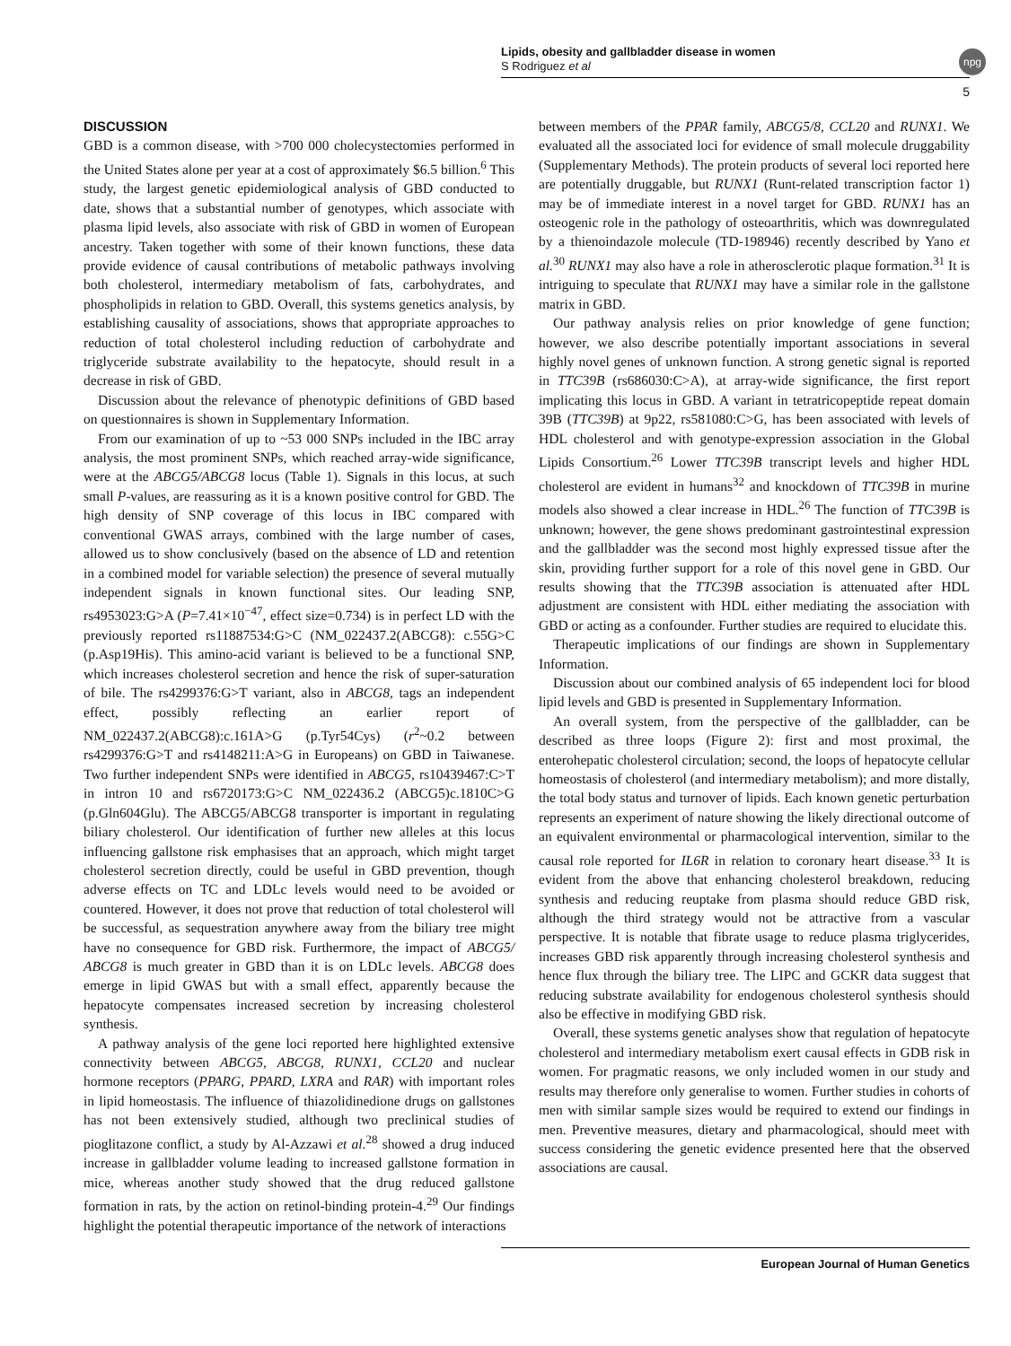Lipids, obesity and gallbladder disease in women
S Rodriguez et al
npg
5
DISCUSSION
GBD is a common disease, with >700 000 cholecystectomies performed in the United States alone per year at a cost of approximately $6.5 billion.<sup>6</sup> This study, the largest genetic epidemiological analysis of GBD conducted to date, shows that a substantial number of genotypes, which associate with plasma lipid levels, also associate with risk of GBD in women of European ancestry. Taken together with some of their known functions, these data provide evidence of causal contributions of metabolic pathways involving both cholesterol, intermediary metabolism of fats, carbohydrates, and phospholipids in relation to GBD. Overall, this systems genetics analysis, by establishing causality of associations, shows that appropriate approaches to reduction of total cholesterol including reduction of carbohydrate and triglyceride substrate availability to the hepatocyte, should result in a decrease in risk of GBD.
Discussion about the relevance of phenotypic definitions of GBD based on questionnaires is shown in Supplementary Information.
From our examination of up to ~53 000 SNPs included in the IBC array analysis, the most prominent SNPs, which reached array-wide significance, were at the ABCG5/ABCG8 locus (Table 1). Signals in this locus, at such small P-values, are reassuring as it is a known positive control for GBD. The high density of SNP coverage of this locus in IBC compared with conventional GWAS arrays, combined with the large number of cases, allowed us to show conclusively (based on the absence of LD and retention in a combined model for variable selection) the presence of several mutually independent signals in known functional sites. Our leading SNP, rs4953023:G>A (P=7.41×10<sup>−47</sup>, effect size=0.734) is in perfect LD with the previously reported rs11887534:G>C (NM_022437.2(ABCG8): c.55G>C (p.Asp19His). This amino-acid variant is believed to be a functional SNP, which increases cholesterol secretion and hence the risk of super-saturation of bile. The rs4299376:G>T variant, also in ABCG8, tags an independent effect, possibly reflecting an earlier report of NM_022437.2(ABCG8):c.161A>G (p.Tyr54Cys) (r<sup>2</sup>~0.2 between rs4299376:G>T and rs4148211:A>G in Europeans) on GBD in Taiwanese. Two further independent SNPs were identified in ABCG5, rs10439467:C>T in intron 10 and rs6720173:G>C NM_022436.2 (ABCG5)c.1810C>G (p.Gln604Glu). The ABCG5/ABCG8 transporter is important in regulating biliary cholesterol. Our identification of further new alleles at this locus influencing gallstone risk emphasises that an approach, which might target cholesterol secretion directly, could be useful in GBD prevention, though adverse effects on TC and LDLc levels would need to be avoided or countered. However, it does not prove that reduction of total cholesterol will be successful, as sequestration anywhere away from the biliary tree might have no consequence for GBD risk. Furthermore, the impact of ABCG5/ ABCG8 is much greater in GBD than it is on LDLc levels. ABCG8 does emerge in lipid GWAS but with a small effect, apparently because the hepatocyte compensates increased secretion by increasing cholesterol synthesis.
A pathway analysis of the gene loci reported here highlighted extensive connectivity between ABCG5, ABCG8, RUNX1, CCL20 and nuclear hormone receptors (PPARG, PPARD, LXRA and RAR) with important roles in lipid homeostasis. The influence of thiazolidinedione drugs on gallstones has not been extensively studied, although two preclinical studies of pioglitazone conflict, a study by Al-Azzawi et al.<sup>28</sup> showed a drug induced increase in gallbladder volume leading to increased gallstone formation in mice, whereas another study showed that the drug reduced gallstone formation in rats, by the action on retinol-binding protein-4.<sup>29</sup> Our findings highlight the potential therapeutic importance of the network of interactions
between members of the PPAR family, ABCG5/8, CCL20 and RUNX1. We evaluated all the associated loci for evidence of small molecule druggability (Supplementary Methods). The protein products of several loci reported here are potentially druggable, but RUNX1 (Runt-related transcription factor 1) may be of immediate interest in a novel target for GBD. RUNX1 has an osteogenic role in the pathology of osteoarthritis, which was downregulated by a thienoindazole molecule (TD-198946) recently described by Yano et al.<sup>30</sup> RUNX1 may also have a role in atherosclerotic plaque formation.<sup>31</sup> It is intriguing to speculate that RUNX1 may have a similar role in the gallstone matrix in GBD.
Our pathway analysis relies on prior knowledge of gene function; however, we also describe potentially important associations in several highly novel genes of unknown function. A strong genetic signal is reported in TTC39B (rs686030:C>A), at array-wide significance, the first report implicating this locus in GBD. A variant in tetratricopeptide repeat domain 39B (TTC39B) at 9p22, rs581080:C>G, has been associated with levels of HDL cholesterol and with genotype-expression association in the Global Lipids Consortium.<sup>26</sup> Lower TTC39B transcript levels and higher HDL cholesterol are evident in humans<sup>32</sup> and knockdown of TTC39B in murine models also showed a clear increase in HDL.<sup>26</sup> The function of TTC39B is unknown; however, the gene shows predominant gastrointestinal expression and the gallbladder was the second most highly expressed tissue after the skin, providing further support for a role of this novel gene in GBD. Our results showing that the TTC39B association is attenuated after HDL adjustment are consistent with HDL either mediating the association with GBD or acting as a confounder. Further studies are required to elucidate this.
Therapeutic implications of our findings are shown in Supplementary Information.
Discussion about our combined analysis of 65 independent loci for blood lipid levels and GBD is presented in Supplementary Information.
An overall system, from the perspective of the gallbladder, can be described as three loops (Figure 2): first and most proximal, the enterohepatic cholesterol circulation; second, the loops of hepatocyte cellular homeostasis of cholesterol (and intermediary metabolism); and more distally, the total body status and turnover of lipids. Each known genetic perturbation represents an experiment of nature showing the likely directional outcome of an equivalent environmental or pharmacological intervention, similar to the causal role reported for IL6R in relation to coronary heart disease.<sup>33</sup> It is evident from the above that enhancing cholesterol breakdown, reducing synthesis and reducing reuptake from plasma should reduce GBD risk, although the third strategy would not be attractive from a vascular perspective. It is notable that fibrate usage to reduce plasma triglycerides, increases GBD risk apparently through increasing cholesterol synthesis and hence flux through the biliary tree. The LIPC and GCKR data suggest that reducing substrate availability for endogenous cholesterol synthesis should also be effective in modifying GBD risk.
Overall, these systems genetic analyses show that regulation of hepatocyte cholesterol and intermediary metabolism exert causal effects in GDB risk in women. For pragmatic reasons, we only included women in our study and results may therefore only generalise to women. Further studies in cohorts of men with similar sample sizes would be required to extend our findings in men. Preventive measures, dietary and pharmacological, should meet with success considering the genetic evidence presented here that the observed associations are causal.
European Journal of Human Genetics